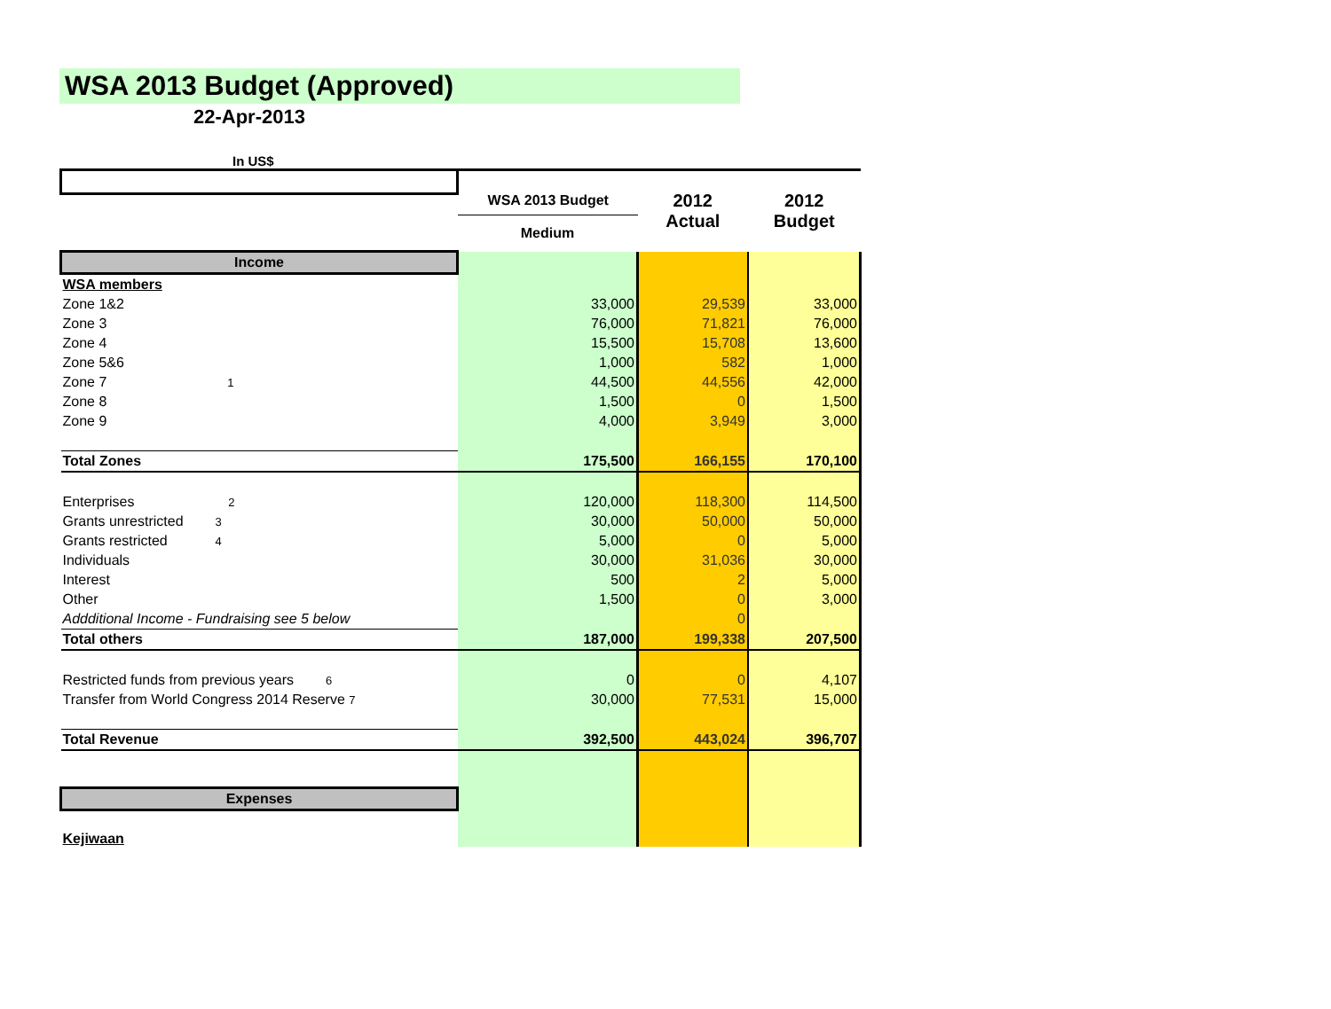WSA 2013 Budget (Approved)
22-Apr-2013
In US$
| | WSA 2013 Budget | 2012 Actual | 2012 Budget |
| | Medium | | |
| Income | | | |
| WSA members | | | |
| Zone 1&2 | 33,000 | 29,539 | 33,000 |
| Zone 3 | 76,000 | 71,821 | 76,000 |
| Zone 4 | 15,500 | 15,708 | 13,600 |
| Zone 5&6 | 1,000 | 582 | 1,000 |
| Zone 7 1 | 44,500 | 44,556 | 42,000 |
| Zone 8 | 1,500 | 0 | 1,500 |
| Zone 9 | 4,000 | 3,949 | 3,000 |
| Total Zones | 175,500 | 166,155 | 170,100 |
| Enterprises 2 | 120,000 | 118,300 | 114,500 |
| Grants unrestricted 3 | 30,000 | 50,000 | 50,000 |
| Grants restricted 4 | 5,000 | 0 | 5,000 |
| Individuals | 30,000 | 31,036 | 30,000 |
| Interest | 500 | 2 | 5,000 |
| Other | 1,500 | 0 | 3,000 |
| Addditional Income - Fundraising see 5 below | | 0 | |
| Total others | 187,000 | 199,338 | 207,500 |
| Restricted funds from previous years 6 | 0 | 0 | 4,107 |
| Transfer from World Congress 2014 Reserve 7 | 30,000 | 77,531 | 15,000 |
| Total Revenue | 392,500 | 443,024 | 396,707 |
| Expenses | | | |
| Kejiwaan | | | |